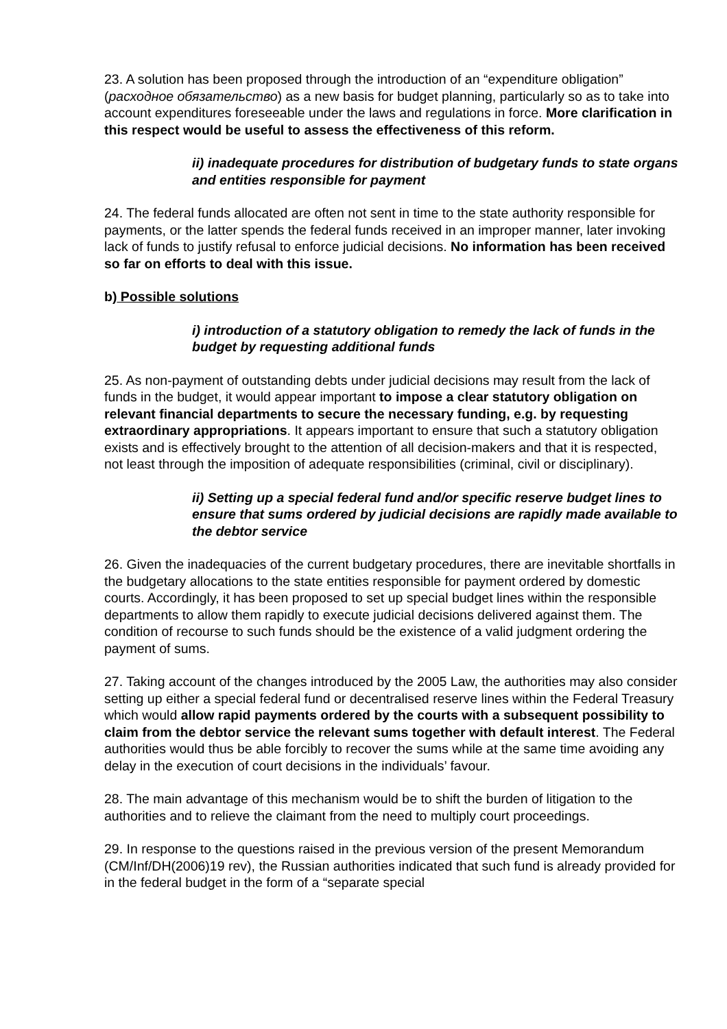23. A solution has been proposed through the introduction of an “expenditure obligation” (расходное обязательство) as a new basis for budget planning, particularly so as to take into account expenditures foreseeable under the laws and regulations in force. More clarification in this respect would be useful to assess the effectiveness of this reform.
ii) inadequate procedures for distribution of budgetary funds to state organs and entities responsible for payment
24. The federal funds allocated are often not sent in time to the state authority responsible for payments, or the latter spends the federal funds received in an improper manner, later invoking lack of funds to justify refusal to enforce judicial decisions. No information has been received so far on efforts to deal with this issue.
b) Possible solutions
i) introduction of a statutory obligation to remedy the lack of funds in the budget by requesting additional funds
25. As non-payment of outstanding debts under judicial decisions may result from the lack of funds in the budget, it would appear important to impose a clear statutory obligation on relevant financial departments to secure the necessary funding, e.g. by requesting extraordinary appropriations. It appears important to ensure that such a statutory obligation exists and is effectively brought to the attention of all decision-makers and that it is respected, not least through the imposition of adequate responsibilities (criminal, civil or disciplinary).
ii) Setting up a special federal fund and/or specific reserve budget lines to ensure that sums ordered by judicial decisions are rapidly made available to the debtor service
26. Given the inadequacies of the current budgetary procedures, there are inevitable shortfalls in the budgetary allocations to the state entities responsible for payment ordered by domestic courts. Accordingly, it has been proposed to set up special budget lines within the responsible departments to allow them rapidly to execute judicial decisions delivered against them. The condition of recourse to such funds should be the existence of a valid judgment ordering the payment of sums.
27. Taking account of the changes introduced by the 2005 Law, the authorities may also consider setting up either a special federal fund or decentralised reserve lines within the Federal Treasury which would allow rapid payments ordered by the courts with a subsequent possibility to claim from the debtor service the relevant sums together with default interest. The Federal authorities would thus be able forcibly to recover the sums while at the same time avoiding any delay in the execution of court decisions in the individuals’ favour.
28. The main advantage of this mechanism would be to shift the burden of litigation to the authorities and to relieve the claimant from the need to multiply court proceedings.
29. In response to the questions raised in the previous version of the present Memorandum (CM/Inf/DH(2006)19 rev), the Russian authorities indicated that such fund is already provided for in the federal budget in the form of a “separate special